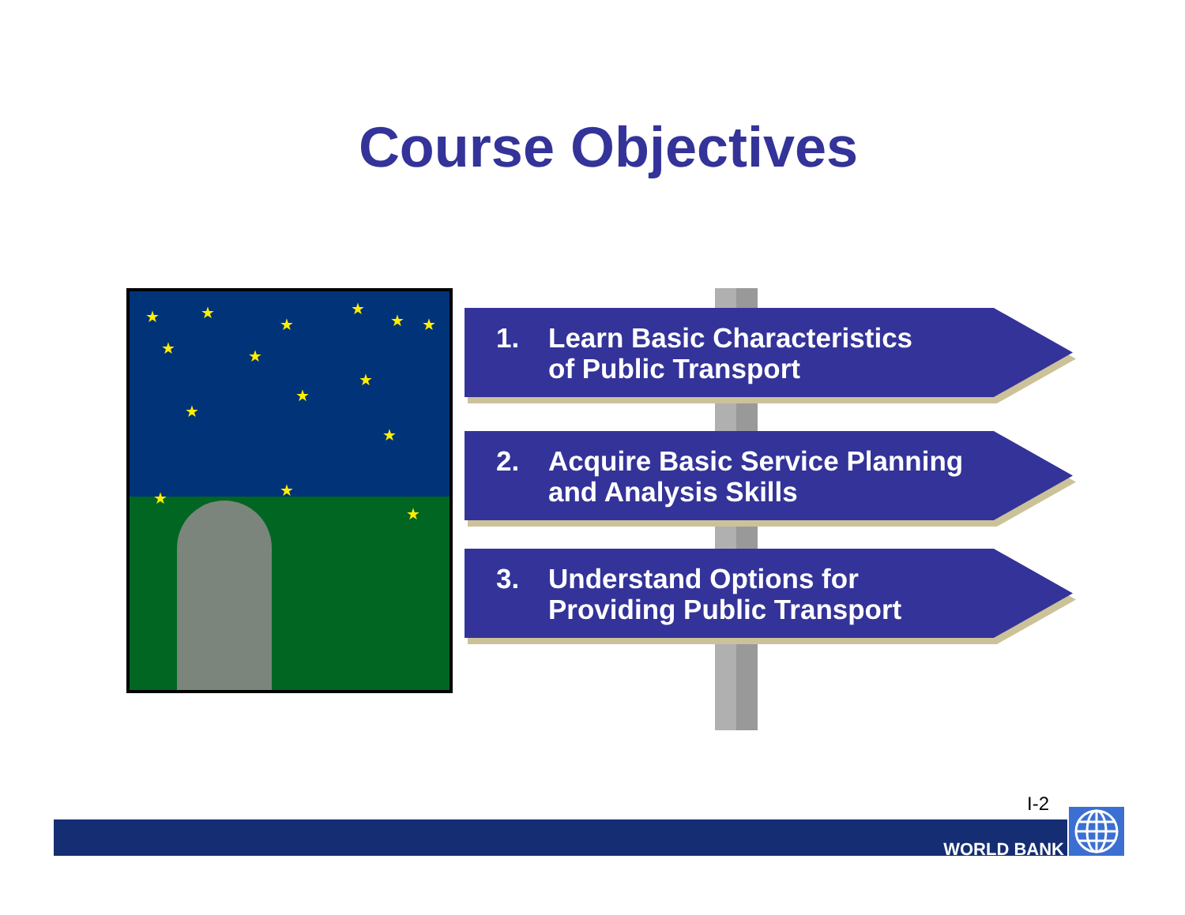Course Objectives
★ ★
★
★
★ ★
★ ★
★
★
★
★
★ ★
★
1. Learn Basic Characteristics
of Public Transport
2. Acquire Basic Service Planning
and Analysis Skills
3. Understand Options for
Providing Public Transport
I-2
WORLD BANK